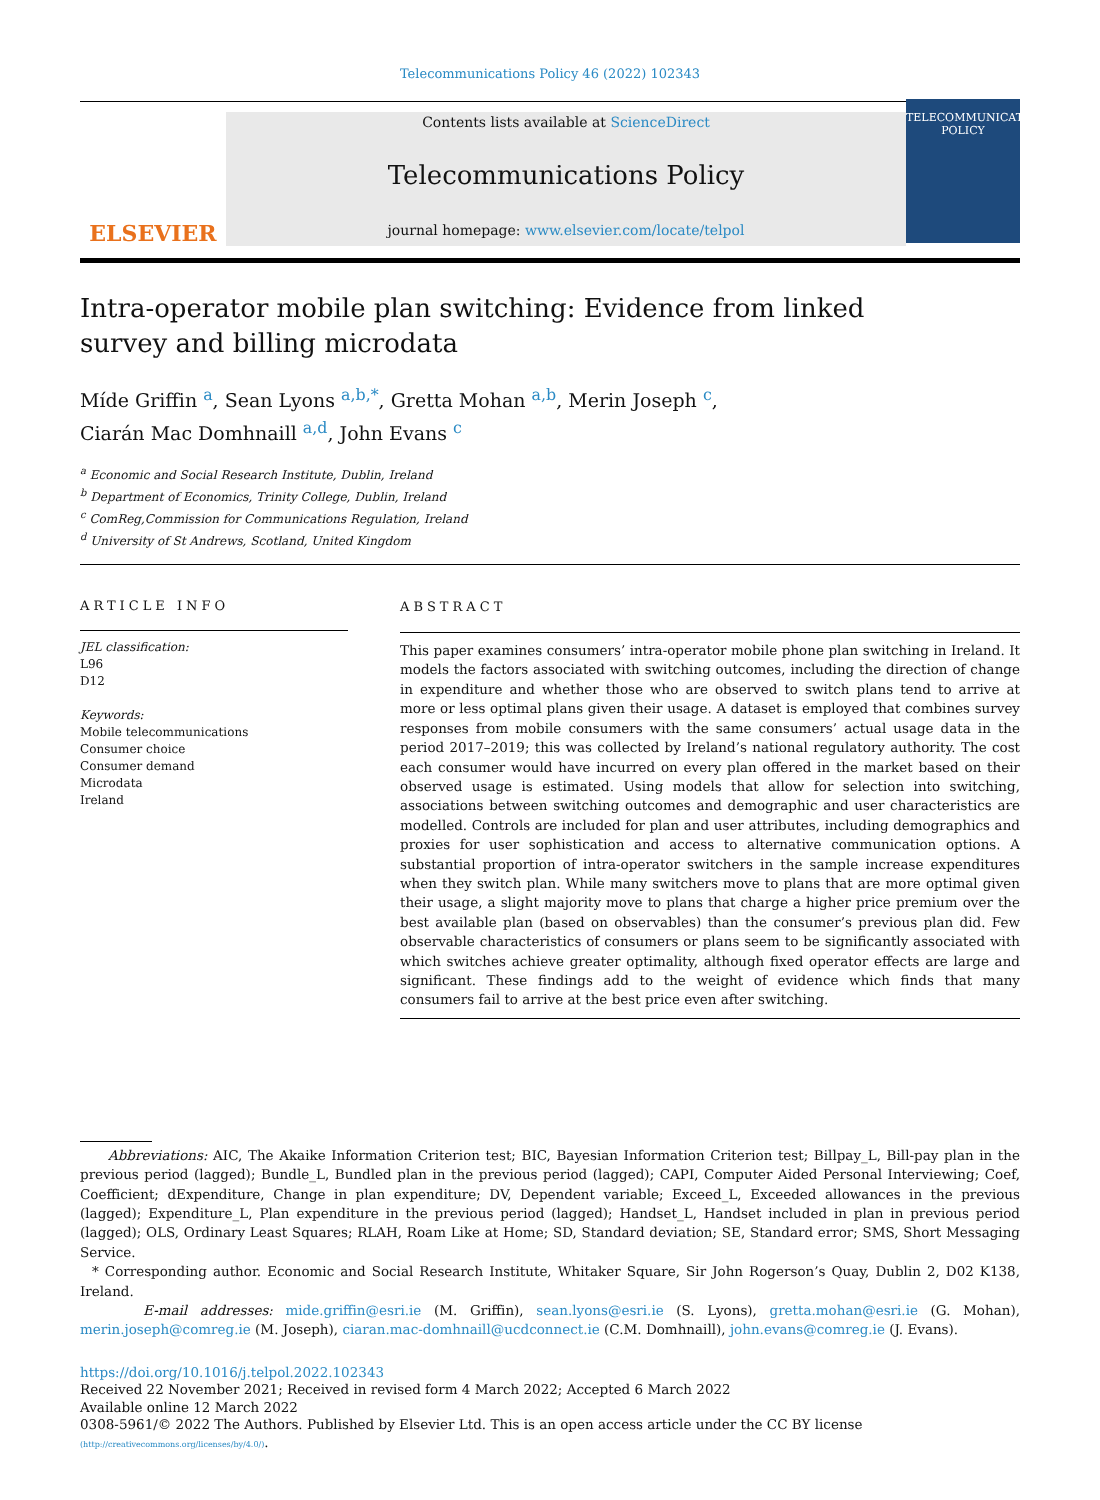Telecommunications Policy 46 (2022) 102343
ELSEVIER
Contents lists available at ScienceDirect
Telecommunications Policy
journal homepage: www.elsevier.com/locate/telpol
TELECOMMUNICATIONS POLICY
Intra-operator mobile plan switching: Evidence from linked survey and billing microdata
Míde Griffin <sup>a</sup>, Sean Lyons <sup>a,b,*</sup>, Gretta Mohan <sup>a,b</sup>, Merin Joseph <sup>c</sup>,
Ciarán Mac Domhnaill <sup>a,d</sup>, John Evans <sup>c</sup>
<sup>a</sup> Economic and Social Research Institute, Dublin, Ireland
<sup>b</sup> Department of Economics, Trinity College, Dublin, Ireland
<sup>c</sup> ComReg,Commission for Communications Regulation, Ireland
<sup>d</sup> University of St Andrews, Scotland, United Kingdom
ARTICLE INFO
JEL classification:
L96
D12
Keywords:
Mobile telecommunications
Consumer choice
Consumer demand
Microdata
Ireland
ABSTRACT
This paper examines consumers’ intra-operator mobile phone plan switching in Ireland. It models the factors associated with switching outcomes, including the direction of change in expenditure and whether those who are observed to switch plans tend to arrive at more or less optimal plans given their usage. A dataset is employed that combines survey responses from mobile consumers with the same consumers’ actual usage data in the period 2017–2019; this was collected by Ireland’s national regulatory authority. The cost each consumer would have incurred on every plan offered in the market based on their observed usage is estimated. Using models that allow for selection into switching, associations between switching outcomes and demographic and user characteristics are modelled. Controls are included for plan and user attributes, including demographics and proxies for user sophistication and access to alternative communication options. A substantial proportion of intra-operator switchers in the sample increase expenditures when they switch plan. While many switchers move to plans that are more optimal given their usage, a slight majority move to plans that charge a higher price premium over the best available plan (based on observables) than the consumer’s previous plan did. Few observable characteristics of consumers or plans seem to be significantly associated with which switches achieve greater optimality, although fixed operator effects are large and significant. These findings add to the weight of evidence which finds that many consumers fail to arrive at the best price even after switching.
Abbreviations: AIC, The Akaike Information Criterion test; BIC, Bayesian Information Criterion test; Billpay_L, Bill-pay plan in the previous period (lagged); Bundle_L, Bundled plan in the previous period (lagged); CAPI, Computer Aided Personal Interviewing; Coef, Coefficient; dExpenditure, Change in plan expenditure; DV, Dependent variable; Exceed_L, Exceeded allowances in the previous (lagged); Expenditure_L, Plan expenditure in the previous period (lagged); Handset_L, Handset included in plan in previous period (lagged); OLS, Ordinary Least Squares; RLAH, Roam Like at Home; SD, Standard deviation; SE, Standard error; SMS, Short Messaging Service.
* Corresponding author. Economic and Social Research Institute, Whitaker Square, Sir John Rogerson’s Quay, Dublin 2, D02 K138, Ireland.
E-mail addresses: mide.griffin@esri.ie (M. Griffin), sean.lyons@esri.ie (S. Lyons), gretta.mohan@esri.ie (G. Mohan), merin.joseph@comreg.ie (M. Joseph), ciaran.mac-domhnaill@ucdconnect.ie (C.M. Domhnaill), john.evans@comreg.ie (J. Evans).
https://doi.org/10.1016/j.telpol.2022.102343
Received 22 November 2021; Received in revised form 4 March 2022; Accepted 6 March 2022
Available online 12 March 2022
0308-5961/© 2022 The Authors. Published by Elsevier Ltd. This is an open access article under the CC BY license
(http://creativecommons.org/licenses/by/4.0/).